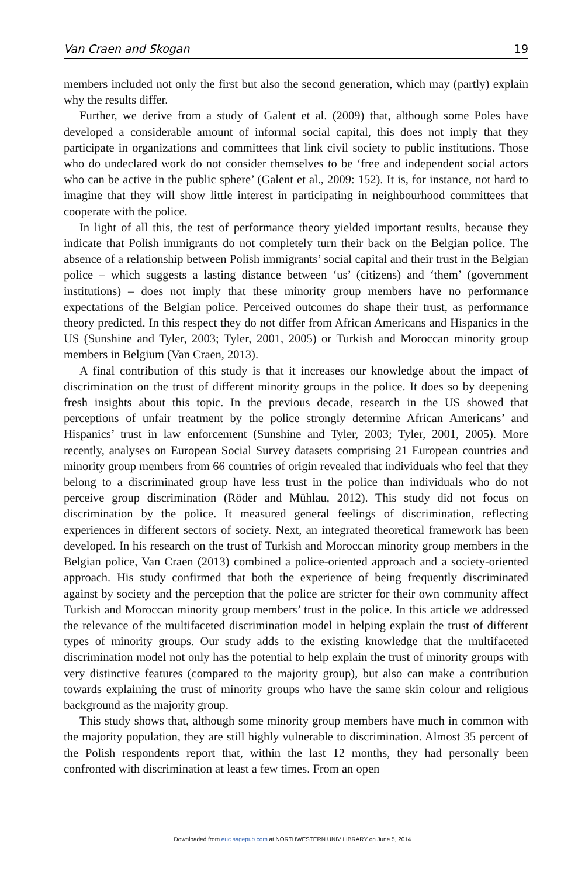Van Craen and Skogan 19
members included not only the first but also the second generation, which may (partly) explain why the results differ.
Further, we derive from a study of Galent et al. (2009) that, although some Poles have developed a considerable amount of informal social capital, this does not imply that they participate in organizations and committees that link civil society to public institutions. Those who do undeclared work do not consider themselves to be ‘free and independent social actors who can be active in the public sphere’ (Galent et al., 2009: 152). It is, for instance, not hard to imagine that they will show little interest in participating in neighbourhood committees that cooperate with the police.
In light of all this, the test of performance theory yielded important results, because they indicate that Polish immigrants do not completely turn their back on the Belgian police. The absence of a relationship between Polish immigrants’ social capital and their trust in the Belgian police – which suggests a lasting distance between ‘us’ (citizens) and ‘them’ (government institutions) – does not imply that these minority group members have no performance expectations of the Belgian police. Perceived outcomes do shape their trust, as performance theory predicted. In this respect they do not differ from African Americans and Hispanics in the US (Sunshine and Tyler, 2003; Tyler, 2001, 2005) or Turkish and Moroccan minority group members in Belgium (Van Craen, 2013).
A final contribution of this study is that it increases our knowledge about the impact of discrimination on the trust of different minority groups in the police. It does so by deepening fresh insights about this topic. In the previous decade, research in the US showed that perceptions of unfair treatment by the police strongly determine African Americans’ and Hispanics’ trust in law enforcement (Sunshine and Tyler, 2003; Tyler, 2001, 2005). More recently, analyses on European Social Survey datasets comprising 21 European countries and minority group members from 66 countries of origin revealed that individuals who feel that they belong to a discriminated group have less trust in the police than individuals who do not perceive group discrimination (Röder and Mühlau, 2012). This study did not focus on discrimination by the police. It measured general feelings of discrimination, reflecting experiences in different sectors of society. Next, an integrated theoretical framework has been developed. In his research on the trust of Turkish and Moroccan minority group members in the Belgian police, Van Craen (2013) combined a police-oriented approach and a society-oriented approach. His study confirmed that both the experience of being frequently discriminated against by society and the perception that the police are stricter for their own community affect Turkish and Moroccan minority group members’ trust in the police. In this article we addressed the relevance of the multifaceted discrimination model in helping explain the trust of different types of minority groups. Our study adds to the existing knowledge that the multifaceted discrimination model not only has the potential to help explain the trust of minority groups with very distinctive features (compared to the majority group), but also can make a contribution towards explaining the trust of minority groups who have the same skin colour and religious background as the majority group.
This study shows that, although some minority group members have much in common with the majority population, they are still highly vulnerable to discrimination. Almost 35 percent of the Polish respondents report that, within the last 12 months, they had personally been confronted with discrimination at least a few times. From an open
Downloaded from euc.sagepub.com at NORTHWESTERN UNIV LIBRARY on June 5, 2014